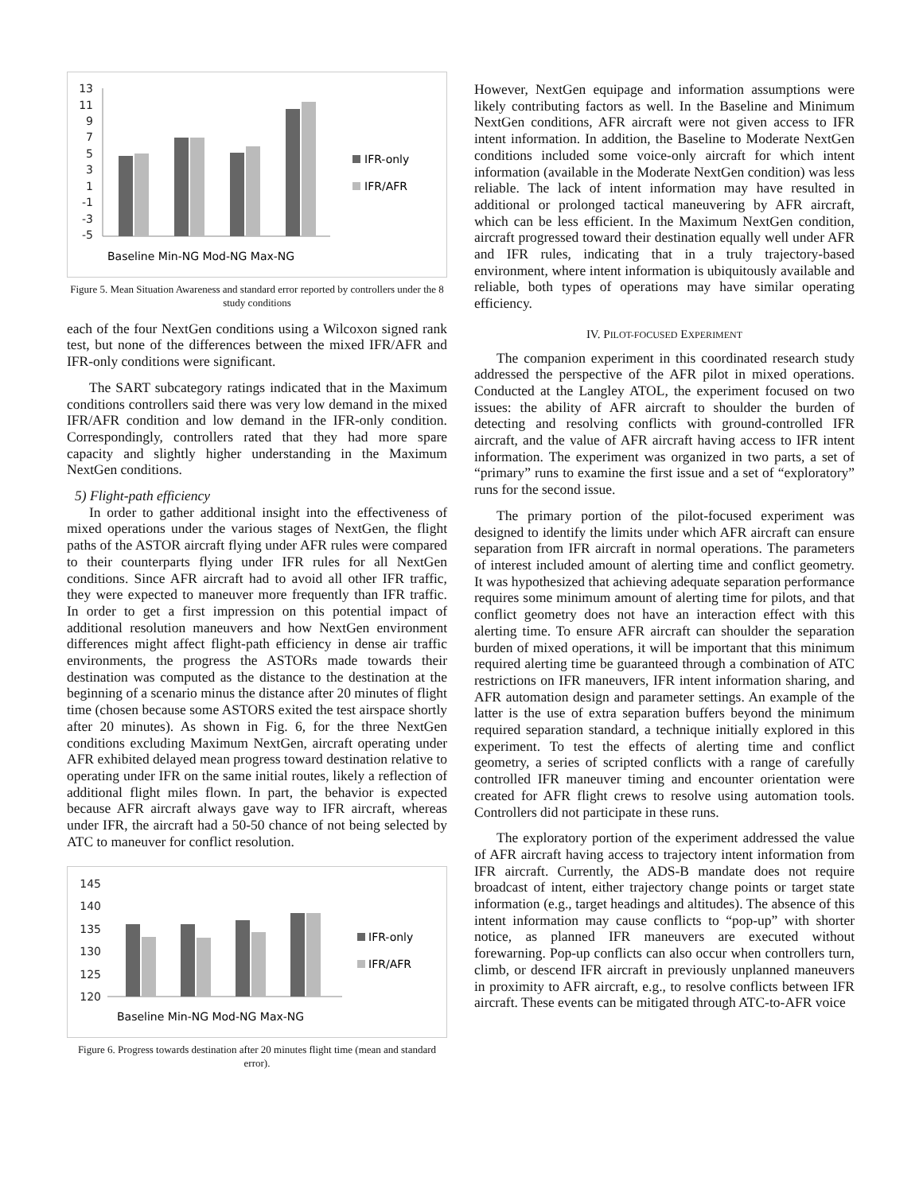13
11
9
7
5
3
1
-1
-3
-5
IFR-only
IFR/AFR
Baseline Min-NG Mod-NG Max-NG
Figure 5. Mean Situation Awareness and standard error reported by controllers under the 8 study conditions
each of the four NextGen conditions using a Wilcoxon signed rank test, but none of the differences between the mixed IFR/AFR and IFR-only conditions were significant.
The SART subcategory ratings indicated that in the Maximum conditions controllers said there was very low demand in the mixed IFR/AFR condition and low demand in the IFR-only condition. Correspondingly, controllers rated that they had more spare capacity and slightly higher understanding in the Maximum NextGen conditions.
5) Flight-path efficiency
In order to gather additional insight into the effectiveness of mixed operations under the various stages of NextGen, the flight paths of the ASTOR aircraft flying under AFR rules were compared to their counterparts flying under IFR rules for all NextGen conditions. Since AFR aircraft had to avoid all other IFR traffic, they were expected to maneuver more frequently than IFR traffic. In order to get a first impression on this potential impact of additional resolution maneuvers and how NextGen environment differences might affect flight-path efficiency in dense air traffic environments, the progress the ASTORs made towards their destination was computed as the distance to the destination at the beginning of a scenario minus the distance after 20 minutes of flight time (chosen because some ASTORS exited the test airspace shortly after 20 minutes). As shown in Fig. 6, for the three NextGen conditions excluding Maximum NextGen, aircraft operating under AFR exhibited delayed mean progress toward destination relative to operating under IFR on the same initial routes, likely a reflection of additional flight miles flown. In part, the behavior is expected because AFR aircraft always gave way to IFR aircraft, whereas under IFR, the aircraft had a 50-50 chance of not being selected by ATC to maneuver for conflict resolution.
145
140
135
130
125
120
IFR-only
IFR/AFR
Baseline Min-NG Mod-NG Max-NG
Figure 6. Progress towards destination after 20 minutes flight time (mean and standard error).
However, NextGen equipage and information assumptions were likely contributing factors as well. In the Baseline and Minimum NextGen conditions, AFR aircraft were not given access to IFR intent information. In addition, the Baseline to Moderate NextGen conditions included some voice-only aircraft for which intent information (available in the Moderate NextGen condition) was less reliable. The lack of intent information may have resulted in additional or prolonged tactical maneuvering by AFR aircraft, which can be less efficient. In the Maximum NextGen condition, aircraft progressed toward their destination equally well under AFR and IFR rules, indicating that in a truly trajectory-based environment, where intent information is ubiquitously available and reliable, both types of operations may have similar operating efficiency.
IV. PILOT-FOCUSED EXPERIMENT
The companion experiment in this coordinated research study addressed the perspective of the AFR pilot in mixed operations. Conducted at the Langley ATOL, the experiment focused on two issues: the ability of AFR aircraft to shoulder the burden of detecting and resolving conflicts with ground-controlled IFR aircraft, and the value of AFR aircraft having access to IFR intent information. The experiment was organized in two parts, a set of “primary” runs to examine the first issue and a set of “exploratory” runs for the second issue.
The primary portion of the pilot-focused experiment was designed to identify the limits under which AFR aircraft can ensure separation from IFR aircraft in normal operations. The parameters of interest included amount of alerting time and conflict geometry. It was hypothesized that achieving adequate separation performance requires some minimum amount of alerting time for pilots, and that conflict geometry does not have an interaction effect with this alerting time. To ensure AFR aircraft can shoulder the separation burden of mixed operations, it will be important that this minimum required alerting time be guaranteed through a combination of ATC restrictions on IFR maneuvers, IFR intent information sharing, and AFR automation design and parameter settings. An example of the latter is the use of extra separation buffers beyond the minimum required separation standard, a technique initially explored in this experiment. To test the effects of alerting time and conflict geometry, a series of scripted conflicts with a range of carefully controlled IFR maneuver timing and encounter orientation were created for AFR flight crews to resolve using automation tools. Controllers did not participate in these runs.
The exploratory portion of the experiment addressed the value of AFR aircraft having access to trajectory intent information from IFR aircraft. Currently, the ADS-B mandate does not require broadcast of intent, either trajectory change points or target state information (e.g., target headings and altitudes). The absence of this intent information may cause conflicts to “pop-up” with shorter notice, as planned IFR maneuvers are executed without forewarning. Pop-up conflicts can also occur when controllers turn, climb, or descend IFR aircraft in previously unplanned maneuvers in proximity to AFR aircraft, e.g., to resolve conflicts between IFR aircraft. These events can be mitigated through ATC-to-AFR voice